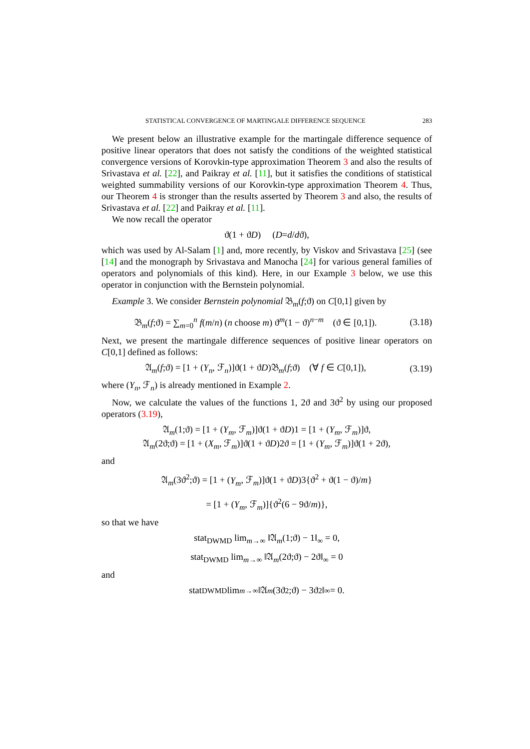STATISTICAL CONVERGENCE OF MARTINGALE DIFFERENCE SEQUENCE 283
We present below an illustrative example for the martingale difference sequence of positive linear operators that does not satisfy the conditions of the weighted statistical convergence versions of Korovkin-type approximation Theorem 3 and also the results of Srivastava et al. [22], and Paikray et al. [11], but it satisfies the conditions of statistical weighted summability versions of our Korovkin-type approximation Theorem 4. Thus, our Theorem 4 is stronger than the results asserted by Theorem 3 and also, the results of Srivastava et al. [22] and Paikray et al. [11].
We now recall the operator
ϑ(1 + ϑ D) (D = d / d ϑ),
which was used by Al-Salam [1] and, more recently, by Viskov and Srivastava [25] (see [14] and the monograph by Srivastava and Manocha [24] for various general families of operators and polynomials of this kind). Here, in our Example 3 below, we use this operator in conjunction with the Bernstein polynomial.
Example 3. We consider Bernstein polynomial 𝔅<sub>m</sub>(f;ϑ) on C[0,1] given by
𝔅<sub>m</sub>(f;ϑ) = ∑<sub>m=0</sub><sup>n</sup> f(m/n) (n choose m) ϑ<sup>m</sup>(1 − ϑ)<sup>n−m</sup> (ϑ ∈ [0,1]). (3.18)
Next, we present the martingale difference sequences of positive linear operators on C[0,1] defined as follows:
𝔄<sub>m</sub>(f;ϑ) = [1 + (Y<sub>n</sub>, ℱ<sub>n</sub>)]ϑ(1 + ϑD)𝔅<sub>m</sub>(f;ϑ) (∀ f ∈ C[0,1]), (3.19)
where (Y<sub>n</sub>, ℱ<sub>n</sub>) is already mentioned in Example 2.
Now, we calculate the values of the functions 1, 2ϑ and 3ϑ<sup>2</sup> by using our proposed operators (3.19),
𝔄<sub>m</sub>(1;ϑ) = [1 + (Y<sub>m</sub>, ℱ<sub>m</sub>)]ϑ(1 + ϑD)1 = [1 + (Y<sub>m</sub>, ℱ<sub>m</sub>)]ϑ,
𝔄<sub>m</sub>(2ϑ;ϑ) = [1 + (X<sub>m</sub>, ℱ<sub>m</sub>)]ϑ(1 + ϑD)2ϑ = [1 + (Y<sub>m</sub>, ℱ<sub>m</sub>)]ϑ(1 + 2ϑ),
and
𝔄<sub>m</sub>(3ϑ<sup>2</sup>;ϑ) = [1 + (Y<sub>m</sub>, ℱ<sub>m</sub>)]ϑ(1 + ϑD)3{ϑ<sup>2</sup> + ϑ(1 − ϑ)/m}
= [1 + (Y<sub>m</sub>, ℱ<sub>m</sub>)]{ϑ<sup>2</sup>(6 − 9ϑ/m)},
so that we have
stat<sub>DWMD</sub> lim<sub>m→∞</sub> ‖𝔄<sub>m</sub>(1;ϑ) − 1‖<sub>∞</sub> = 0,
stat<sub>DWMD</sub> lim<sub>m→∞</sub> ‖𝔄<sub>m</sub>(2ϑ;ϑ) − 2ϑ‖<sub>∞</sub> = 0
and
stat<sub>DWMD</sub> lim<sub>m→∞</sub> ‖𝔄<sub>m</sub> (3ϑ<sup>2</sup>;ϑ) − 3ϑ<sup>2</sup>‖<sub>∞</sub> = 0.